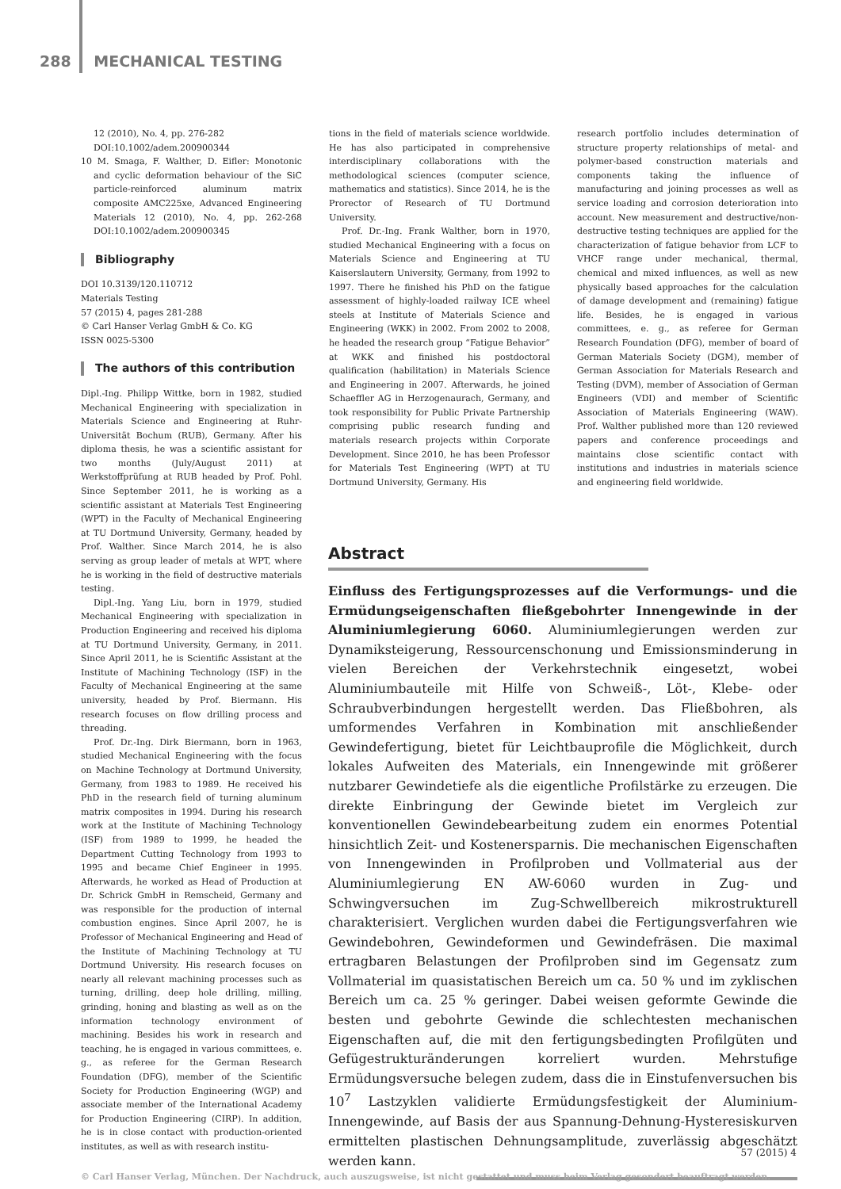288 MECHANICAL TESTING
12 (2010), No. 4, pp. 276-282
DOI:10.1002/adem.200900344
10 M. Smaga, F. Walther, D. Eifler: Monotonic and cyclic deformation behaviour of the SiC particle-reinforced aluminum matrix composite AMC225xe, Advanced Engineering Materials 12 (2010), No. 4, pp. 262-268 DOI:10.1002/adem.200900345
Bibliography
DOI 10.3139/120.110712
Materials Testing
57 (2015) 4, pages 281-288
© Carl Hanser Verlag GmbH & Co. KG
ISSN 0025-5300
The authors of this contribution
Dipl.-Ing. Philipp Wittke, born in 1982, studied Mechanical Engineering with specialization in Materials Science and Engineering at Ruhr-Universität Bochum (RUB), Germany. After his diploma thesis, he was a scientific assistant for two months (July/August 2011) at Werkstoffprüfung at RUB headed by Prof. Pohl. Since September 2011, he is working as a scientific assistant at Materials Test Engineering (WPT) in the Faculty of Mechanical Engineering at TU Dortmund University, Germany, headed by Prof. Walther. Since March 2014, he is also serving as group leader of metals at WPT, where he is working in the field of destructive materials testing.
Dipl.-Ing. Yang Liu, born in 1979, studied Mechanical Engineering with specialization in Production Engineering and received his diploma at TU Dortmund University, Germany, in 2011. Since April 2011, he is Scientific Assistant at the Institute of Machining Technology (ISF) in the Faculty of Mechanical Engineering at the same university, headed by Prof. Biermann. His research focuses on flow drilling process and threading.
Prof. Dr.-Ing. Dirk Biermann, born in 1963, studied Mechanical Engineering with the focus on Machine Technology at Dortmund University, Germany, from 1983 to 1989. He received his PhD in the research field of turning aluminum matrix composites in 1994. During his research work at the Institute of Machining Technology (ISF) from 1989 to 1999, he headed the Department Cutting Technology from 1993 to 1995 and became Chief Engineer in 1995. Afterwards, he worked as Head of Production at Dr. Schrick GmbH in Remscheid, Germany and was responsible for the production of internal combustion engines. Since April 2007, he is Professor of Mechanical Engineering and Head of the Institute of Machining Technology at TU Dortmund University. His research focuses on nearly all relevant machining processes such as turning, drilling, deep hole drilling, milling, grinding, honing and blasting as well as on the information technology environment of machining. Besides his work in research and teaching, he is engaged in various committees, e. g., as referee for the German Research Foundation (DFG), member of the Scientific Society for Production Engineering (WGP) and associate member of the International Academy for Production Engineering (CIRP). In addition, he is in close contact with production-oriented institutes, as well as with research institu-
tions in the field of materials science worldwide. He has also participated in comprehensive interdisciplinary collaborations with the methodological sciences (computer science, mathematics and statistics). Since 2014, he is the Prorector of Research of TU Dortmund University.
Prof. Dr.-Ing. Frank Walther, born in 1970, studied Mechanical Engineering with a focus on Materials Science and Engineering at TU Kaiserslautern University, Germany, from 1992 to 1997. There he finished his PhD on the fatigue assessment of highly-loaded railway ICE wheel steels at Institute of Materials Science and Engineering (WKK) in 2002. From 2002 to 2008, he headed the research group “Fatigue Behavior” at WKK and finished his postdoctoral qualification (habilitation) in Materials Science and Engineering in 2007. Afterwards, he joined Schaeffler AG in Herzogenaurach, Germany, and took responsibility for Public Private Partnership comprising public research funding and materials research projects within Corporate Development. Since 2010, he has been Professor for Materials Test Engineering (WPT) at TU Dortmund University, Germany. His
research portfolio includes determination of structure property relationships of metal- and polymer-based construction materials and components taking the influence of manufacturing and joining processes as well as service loading and corrosion deterioration into account. New measurement and destructive/non-destructive testing techniques are applied for the characterization of fatigue behavior from LCF to VHCF range under mechanical, thermal, chemical and mixed influences, as well as new physically based approaches for the calculation of damage development and (remaining) fatigue life. Besides, he is engaged in various committees, e. g., as referee for German Research Foundation (DFG), member of board of German Materials Society (DGM), member of German Association for Materials Research and Testing (DVM), member of Association of German Engineers (VDI) and member of Scientific Association of Materials Engineering (WAW). Prof. Walther published more than 120 reviewed papers and conference proceedings and maintains close scientific contact with institutions and industries in materials science and engineering field worldwide.
Abstract
Einfluss des Fertigungsprozesses auf die Verformungs- und die Ermüdungseigenschaften fließgebohrter Innengewinde in der Aluminiumlegierung 6060. Aluminiumlegierungen werden zur Dynamiksteigerung, Ressourcenschonung und Emissionsminderung in vielen Bereichen der Verkehrstechnik eingesetzt, wobei Aluminiumbauteile mit Hilfe von Schweiß-, Löt-, Klebe- oder Schraubverbindungen hergestellt werden. Das Fließbohren, als umformendes Verfahren in Kombination mit anschließender Gewindefertigung, bietet für Leichtbauprofile die Möglichkeit, durch lokales Aufweiten des Materials, ein Innengewinde mit größerer nutzbarer Gewindetiefe als die eigentliche Profilstärke zu erzeugen. Die direkte Einbringung der Gewinde bietet im Vergleich zur konventionellen Gewindebearbeitung zudem ein enormes Potential hinsichtlich Zeit- und Kostenersparnis. Die mechanischen Eigenschaften von Innengewinden in Profilproben und Vollmaterial aus der Aluminiumlegierung EN AW-6060 wurden in Zug- und Schwingversuchen im Zug-Schwellbereich mikrostrukturell charakterisiert. Verglichen wurden dabei die Fertigungsverfahren wie Gewindebohren, Gewindeformen und Gewindefräsen. Die maximal ertragbaren Belastungen der Profilproben sind im Gegensatz zum Vollmaterial im quasistatischen Bereich um ca. 50 % und im zyklischen Bereich um ca. 25 % geringer. Dabei weisen geformte Gewinde die besten und gebohrte Gewinde die schlechtesten mechanischen Eigenschaften auf, die mit den fertigungsbedingten Profilgüten und Gefügestrukturänderungen korreliert wurden. Mehrstufige Ermüdungsversuche belegen zudem, dass die in Einstufenversuchen bis 10<sup>7</sup> Lastzyklen validierte Ermüdungsfestigkeit der Aluminium-Innengewinde, auf Basis der aus Spannung-Dehnung-Hysteresiskurven ermittelten plastischen Dehnungsamplitude, zuverlässig abgeschätzt werden kann.
57 (2015) 4
© Carl Hanser Verlag, München. Der Nachdruck, auch auszugsweise, ist nicht gestattet und muss beim Verlag gesondert beauftragt werden.